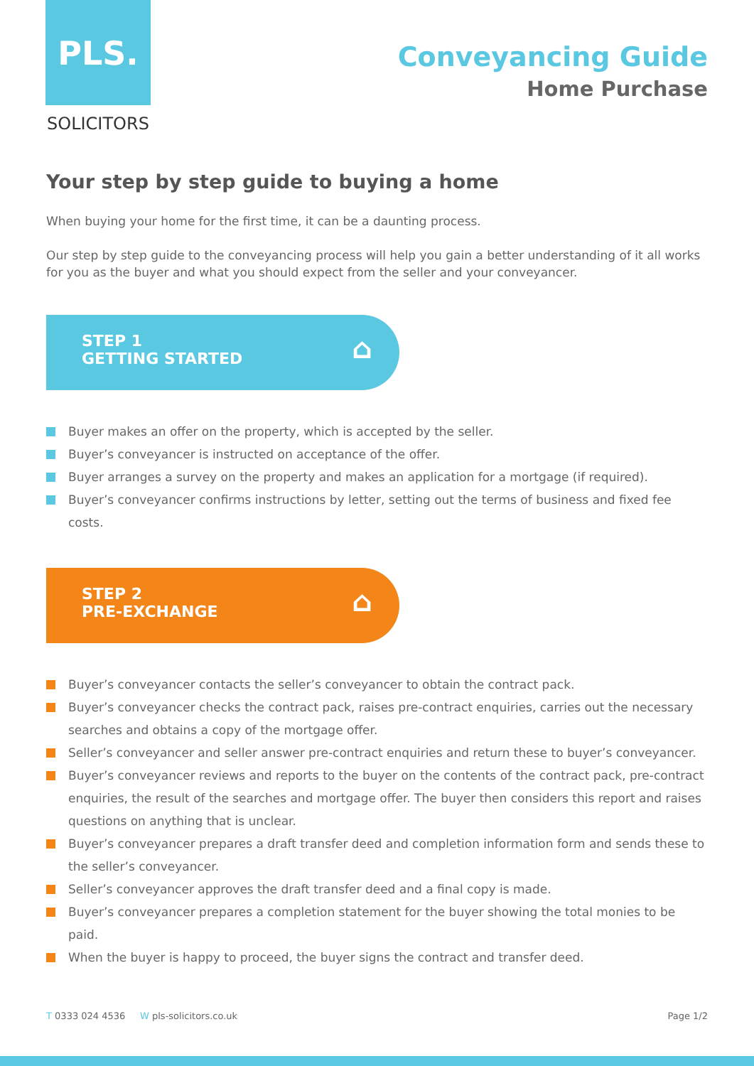PLS.
SOLICITORS
Conveyancing Guide
Home Purchase
Your step by step guide to buying a home
When buying your home for the first time, it can be a daunting process.
Our step by step guide to the conveyancing process will help you gain a better understanding of it all works for you as the buyer and what you should expect from the seller and your conveyancer.
STEP 1
GETTING STARTED
⌂
Buyer makes an offer on the property, which is accepted by the seller.
Buyer’s conveyancer is instructed on acceptance of the offer.
Buyer arranges a survey on the property and makes an application for a mortgage (if required).
Buyer’s conveyancer confirms instructions by letter, setting out the terms of business and fixed fee costs.
STEP 2
PRE-EXCHANGE
⌂
Buyer’s conveyancer contacts the seller’s conveyancer to obtain the contract pack.
Buyer’s conveyancer checks the contract pack, raises pre-contract enquiries, carries out the necessary searches and obtains a copy of the mortgage offer.
Seller’s conveyancer and seller answer pre-contract enquiries and return these to buyer’s conveyancer.
Buyer’s conveyancer reviews and reports to the buyer on the contents of the contract pack, pre-contract enquiries, the result of the searches and mortgage offer. The buyer then considers this report and raises questions on anything that is unclear.
Buyer’s conveyancer prepares a draft transfer deed and completion information form and sends these to the seller’s conveyancer.
Seller’s conveyancer approves the draft transfer deed and a final copy is made.
Buyer’s conveyancer prepares a completion statement for the buyer showing the total monies to be paid.
When the buyer is happy to proceed, the buyer signs the contract and transfer deed.
T 0333 024 4536 W pls-solicitors.co.uk
Page 1/2